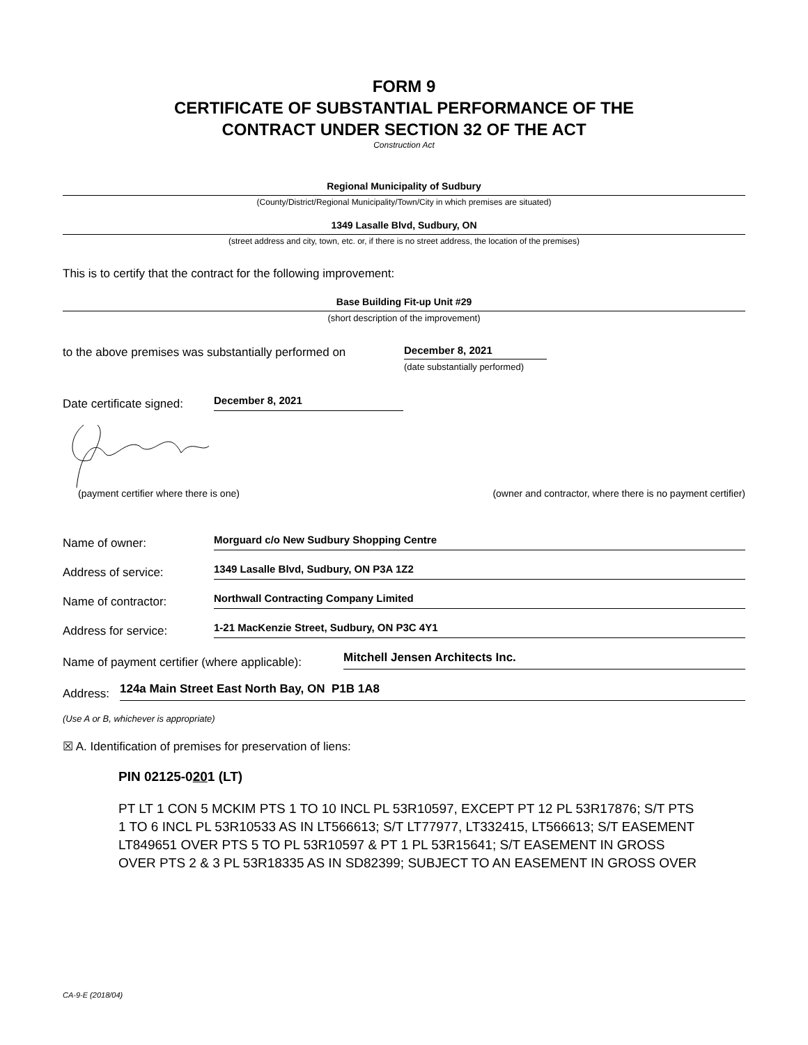FORM 9
CERTIFICATE OF SUBSTANTIAL PERFORMANCE OF THE
CONTRACT UNDER SECTION 32 OF THE ACT
Construction Act
Regional Municipality of Sudbury
(County/District/Regional Municipality/Town/City in which premises are situated)
1349 Lasalle Blvd, Sudbury, ON
(street address and city, town, etc. or, if there is no street address, the location of the premises)
This is to certify that the contract for the following improvement:
Base Building Fit-up Unit #29
(short description of the improvement)
to the above premises was substantially performed on December 8, 2021
(date substantially performed)
Date certificate signed: December 8, 2021
(payment certifier where there is one) (owner and contractor, where there is no payment certifier)
Name of owner: Morguard c/o New Sudbury Shopping Centre
Address of service: 1349 Lasalle Blvd, Sudbury, ON P3A 1Z2
Name of contractor: Northwall Contracting Company Limited
Address for service: 1-21 MacKenzie Street, Sudbury, ON P3C 4Y1
Name of payment certifier (where applicable): Mitchell Jensen Architects Inc.
Address: 124a Main Street East North Bay, ON P1B 1A8
(Use A or B, whichever is appropriate)
☒ A. Identification of premises for preservation of liens:
PIN 02125-0201 (LT)
PT LT 1 CON 5 MCKIM PTS 1 TO 10 INCL PL 53R10597, EXCEPT PT 12 PL 53R17876; S/T PTS 1 TO 6 INCL PL 53R10533 AS IN LT566613; S/T LT77977, LT332415, LT566613; S/T EASEMENT LT849651 OVER PTS 5 TO PL 53R10597 & PT 1 PL 53R15641; S/T EASEMENT IN GROSS OVER PTS 2 & 3 PL 53R18335 AS IN SD82399; SUBJECT TO AN EASEMENT IN GROSS OVER
CA-9-E (2018/04)